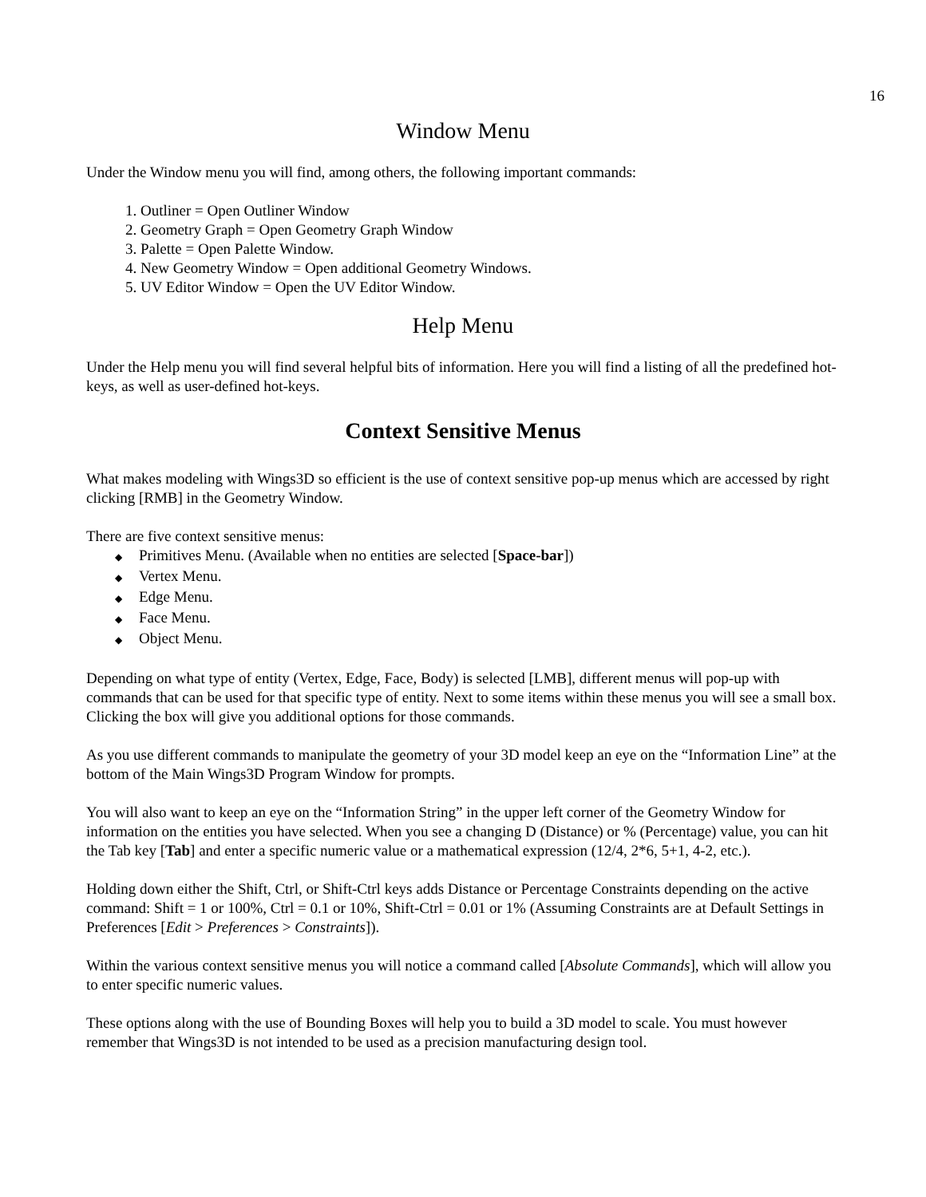16
Window Menu
Under the Window menu you will find, among others, the following important commands:
1. Outliner = Open Outliner Window
2. Geometry Graph = Open Geometry Graph Window
3. Palette = Open Palette Window.
4. New Geometry Window = Open additional Geometry Windows.
5. UV Editor Window = Open the UV Editor Window.
Help Menu
Under the Help menu you will find several helpful bits of information. Here you will find a listing of all the predefined hot-keys, as well as user-defined hot-keys.
Context Sensitive Menus
What makes modeling with Wings3D so efficient is the use of context sensitive pop-up menus which are accessed by right clicking [RMB] in the Geometry Window.
There are five context sensitive menus:
◆ Primitives Menu. (Available when no entities are selected [Space-bar])
◆ Vertex Menu.
◆ Edge Menu.
◆ Face Menu.
◆ Object Menu.
Depending on what type of entity (Vertex, Edge, Face, Body) is selected [LMB], different menus will pop-up with commands that can be used for that specific type of entity. Next to some items within these menus you will see a small box. Clicking the box will give you additional options for those commands.
As you use different commands to manipulate the geometry of your 3D model keep an eye on the “Information Line” at the bottom of the Main Wings3D Program Window for prompts.
You will also want to keep an eye on the “Information String” in the upper left corner of the Geometry Window for information on the entities you have selected. When you see a changing D (Distance) or % (Percentage) value, you can hit the Tab key [Tab] and enter a specific numeric value or a mathematical expression (12/4, 2*6, 5+1, 4-2, etc.).
Holding down either the Shift, Ctrl, or Shift-Ctrl keys adds Distance or Percentage Constraints depending on the active command: Shift = 1 or 100%, Ctrl = 0.1 or 10%, Shift-Ctrl = 0.01 or 1% (Assuming Constraints are at Default Settings in Preferences [Edit > Preferences > Constraints]).
Within the various context sensitive menus you will notice a command called [Absolute Commands], which will allow you to enter specific numeric values.
These options along with the use of Bounding Boxes will help you to build a 3D model to scale. You must however remember that Wings3D is not intended to be used as a precision manufacturing design tool.